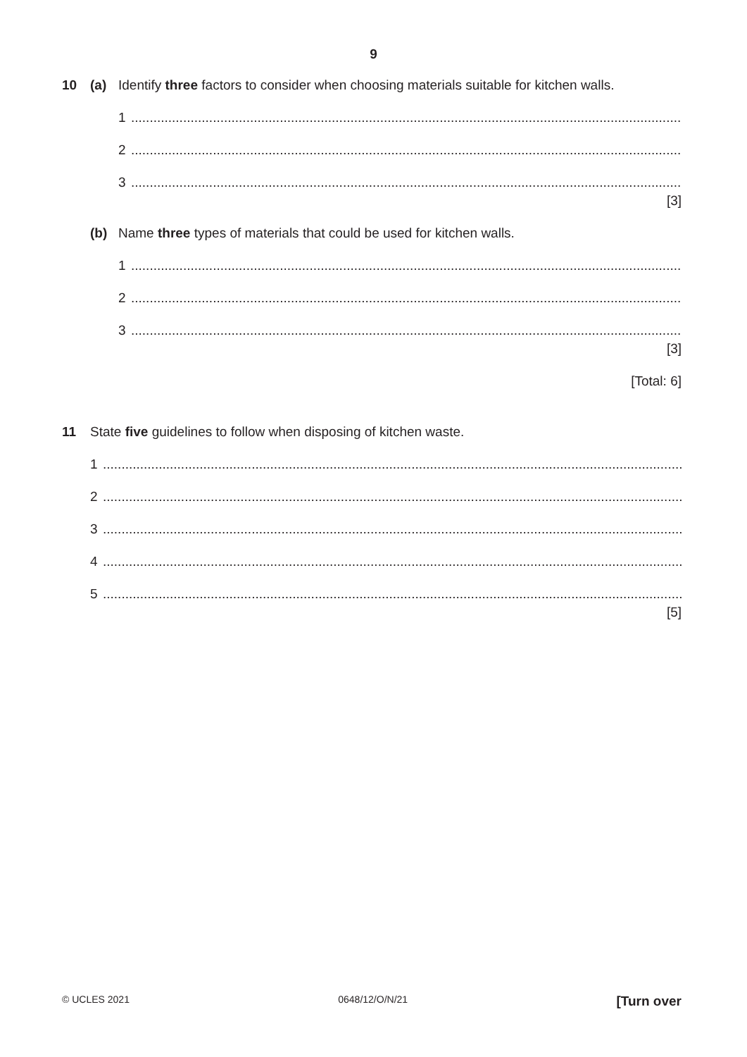9
10 (a) Identify three factors to consider when choosing materials suitable for kitchen walls.
1.......................................................................................................................................................
2.......................................................................................................................................................
3.......................................................................................................................................................
[3]
(b) Name three types of materials that could be used for kitchen walls.
1.......................................................................................................................................................
2.......................................................................................................................................................
3.......................................................................................................................................................
[3]
[Total: 6]
11 State five guidelines to follow when disposing of kitchen waste.
1..............................................................................................................................................................
2..............................................................................................................................................................
3..............................................................................................................................................................
4..............................................................................................................................................................
5..............................................................................................................................................................
[5]
© UCLES 2021 0648/12/O/N/21 [Turn over